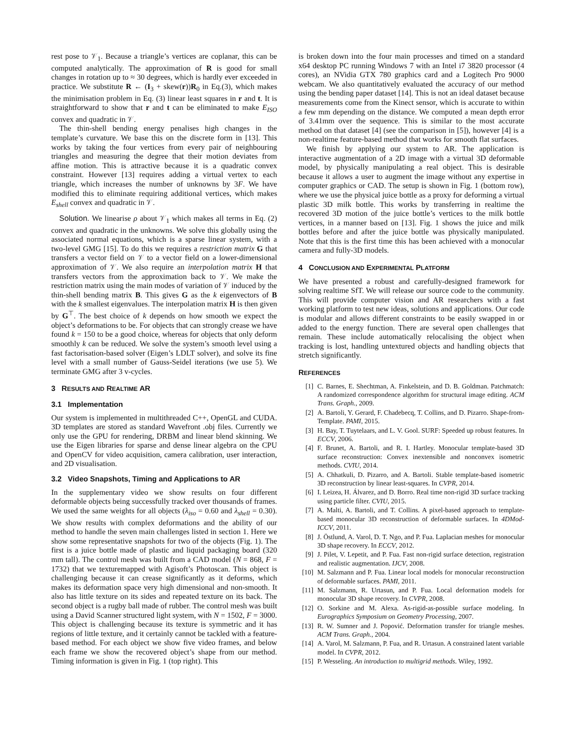rest pose to 𝒱<sub>1</sub>. Because a triangle’s vertices are coplanar, this can be computed analytically. The approximation of R is good for small changes in rotation up to ≈ 30 degrees, which is hardly ever exceeded in practice. We substitute R ← (I<sub>3</sub> + skew(r))R<sub>0</sub> in Eq.(3), which makes the minimisation problem in Eq. (3) linear least squares in r and t. It is straightforward to show that r and t can be eliminated to make E<sub>ISO</sub> convex and quadratic in 𝒱.
The thin-shell bending energy penalises high changes in the template’s curvature. We base this on the discrete form in [13]. This works by taking the four vertices from every pair of neighbouring triangles and measuring the degree that their motion deviates from affine motion. This is attractive because it is a quadratic convex constraint. However [13] requires adding a virtual vertex to each triangle, which increases the number of unknowns by 3F. We have modified this to eliminate requiring additional vertices, which makes E<sub>shell</sub> convex and quadratic in 𝒱.
Solution. We linearise ρ about 𝒱<sub>1</sub> which makes all terms in Eq. (2) convex and quadratic in the unknowns. We solve this globally using the associated normal equations, which is a sparse linear system, with a two-level GMG [15]. To do this we requires a restriction matrix G that transfers a vector field on 𝒱 to a vector field on a lower-dimensional approximation of 𝒱. We also require an interpolation matrix H that transfers vectors from the approximation back to 𝒱. We make the restriction matrix using the main modes of variation of 𝒱 induced by the thin-shell bending matrix B. This gives G as the k eigenvectors of B with the k smallest eigenvalues. The interpolation matrix H is then given by G<sup>⊤</sup>. The best choice of k depends on how smooth we expect the object’s deformations to be. For objects that can strongly crease we have found k = 150 to be a good choice, whereas for objects that only deform smoothly k can be reduced. We solve the system’s smooth level using a fast factorisation-based solver (Eigen’s LDLT solver), and solve its fine level with a small number of Gauss-Seidel iterations (we use 5). We terminate GMG after 3 v-cycles.
3 RESULTS AND REALTIME AR
3.1 Implementation
Our system is implemented in multithreaded C++, OpenGL and CUDA. 3D templates are stored as standard Wavefront .obj files. Currently we only use the GPU for rendering, DRBM and linear blend skinning. We use the Eigen libraries for sparse and dense linear algebra on the CPU and OpenCV for video acquisition, camera calibration, user interaction, and 2D visualisation.
3.2 Video Snapshots, Timing and Applications to AR
In the supplementary video we show results on four different deformable objects being successfully tracked over thousands of frames. We used the same weights for all objects (λ<sub>iso</sub> = 0.60 and λ<sub>shell</sub> = 0.30). We show results with complex deformations and the ability of our method to handle the seven main challenges listed in section 1. Here we show some representative snapshots for two of the objects (Fig. 1). The first is a juice bottle made of plastic and liquid packaging board (320 mm tall). The control mesh was built from a CAD model (N = 868, F = 1732) that we texturemapped with Agisoft’s Photoscan. This object is challenging because it can crease significantly as it deforms, which makes its deformation space very high dimensional and non-smooth. It also has little texture on its sides and repeated texture on its back. The second object is a rugby ball made of rubber. The control mesh was built using a David Scanner structured light system, with N = 1502, F = 3000. This object is challenging because its texture is symmetric and it has regions of little texture, and it certainly cannot be tackled with a feature-based method. For each object we show five video frames, and below each frame we show the recovered object’s shape from our method. Timing information is given in Fig. 1 (top right). This
is broken down into the four main processes and timed on a standard x64 desktop PC running Windows 7 with an Intel i7 3820 processor (4 cores), an NVidia GTX 780 graphics card and a Logitech Pro 9000 webcam. We also quantitatively evaluated the accuracy of our method using the bending paper dataset [14]. This is not an ideal dataset because measurements come from the Kinect sensor, which is accurate to within a few mm depending on the distance. We computed a mean depth error of 3.41mm over the sequence. This is similar to the most accurate method on that dataset [4] (see the comparison in [5]), however [4] is a non-realtime feature-based method that works for smooth flat surfaces.
We finish by applying our system to AR. The application is interactive augmentation of a 2D image with a virtual 3D deformable model, by physically manipulating a real object. This is desirable because it allows a user to augment the image without any expertise in computer graphics or CAD. The setup is shown in Fig. 1 (bottom row), where we use the physical juice bottle as a proxy for deforming a virtual plastic 3D milk bottle. This works by transferring in realtime the recovered 3D motion of the juice bottle’s vertices to the milk bottle vertices, in a manner based on [13]. Fig. 1 shows the juice and milk bottles before and after the juice bottle was physically manipulated. Note that this is the first time this has been achieved with a monocular camera and fully-3D models.
4 CONCLUSION AND EXPERIMENTAL PLATFORM
We have presented a robust and carefully-designed framework for solving realtime SfT. We will release our source code to the community. This will provide computer vision and AR researchers with a fast working platform to test new ideas, solutions and applications. Our code is modular and allows different constraints to be easily swapped in or added to the energy function. There are several open challenges that remain. These include automatically relocalising the object when tracking is lost, handling untextured objects and handling objects that stretch significantly.
REFERENCES
[1] C. Barnes, E. Shechtman, A. Finkelstein, and D. B. Goldman. Patchmatch: A randomized correspondence algorithm for structural image editing. ACM Trans. Graph., 2009.
[2] A. Bartoli, Y. Gerard, F. Chadebecq, T. Collins, and D. Pizarro. Shape-from-Template. PAMI, 2015.
[3] H. Bay, T. Tuytelaars, and L. V. Gool. SURF: Speeded up robust features. In ECCV, 2006.
[4] F. Brunet, A. Bartoli, and R. I. Hartley. Monocular template-based 3D surface reconstruction: Convex inextensible and nonconvex isometric methods. CVIU, 2014.
[5] A. Chhatkuli, D. Pizarro, and A. Bartoli. Stable template-based isometric 3D reconstruction by linear least-squares. In CVPR, 2014.
[6] I. Leizea, H. Álvarez, and D. Borro. Real time non-rigid 3D surface tracking using particle filter. CVIU, 2015.
[7] A. Malti, A. Bartoli, and T. Collins. A pixel-based approach to template-based monocular 3D reconstruction of deformable surfaces. In 4DMod-ICCV, 2011.
[8] J. Östlund, A. Varol, D. T. Ngo, and P. Fua. Laplacian meshes for monocular 3D shape recovery. In ECCV, 2012.
[9] J. Pilet, V. Lepetit, and P. Fua. Fast non-rigid surface detection, registration and realistic augmentation. IJCV, 2008.
[10] M. Salzmann and P. Fua. Linear local models for monocular reconstruction of deformable surfaces. PAMI, 2011.
[11] M. Salzmann, R. Urtasun, and P. Fua. Local deformation models for monocular 3D shape recovery. In CVPR, 2008.
[12] O. Sorkine and M. Alexa. As-rigid-as-possible surface modeling. In Eurographics Symposium on Geometry Processing, 2007.
[13] R. W. Sumner and J. Popović. Deformation transfer for triangle meshes. ACM Trans. Graph., 2004.
[14] A. Varol, M. Salzmann, P. Fua, and R. Urtasun. A constrained latent variable model. In CVPR, 2012.
[15] P. Wesseling. An introduction to multigrid methods. Wiley, 1992.